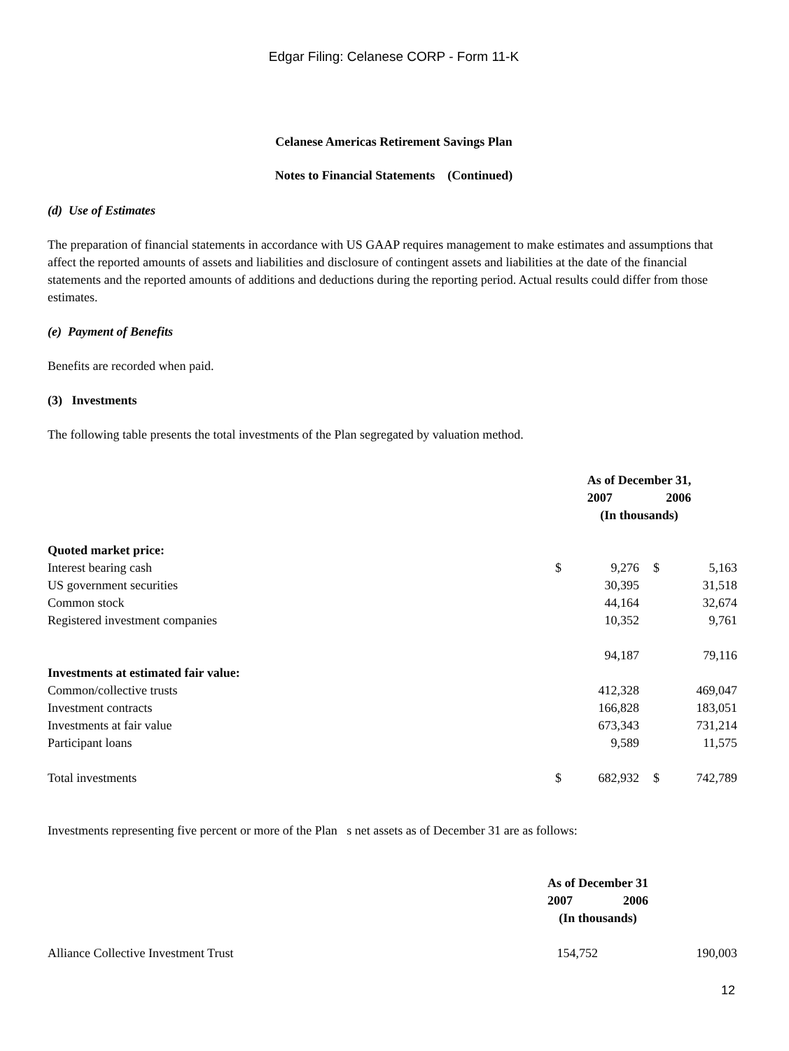Edgar Filing: Celanese CORP - Form 11-K
Celanese Americas Retirement Savings Plan
Notes to Financial Statements (Continued)
(d) Use of Estimates
The preparation of financial statements in accordance with US GAAP requires management to make estimates and assumptions that affect the reported amounts of assets and liabilities and disclosure of contingent assets and liabilities at the date of the financial statements and the reported amounts of additions and deductions during the reporting period. Actual results could differ from those estimates.
(e) Payment of Benefits
Benefits are recorded when paid.
(3) Investments
The following table presents the total investments of the Plan segregated by valuation method.
| | As of December 31, 2007 2006 (In thousands) | | | |
| Quoted market price: | | | | |
| Interest bearing cash | $ | 9,276 | $ | 5,163 |
| US government securities | | 30,395 | | 31,518 |
| Common stock | | 44,164 | | 32,674 |
| Registered investment companies | | 10,352 | | 9,761 |
| | | 94,187 | | 79,116 |
| Investments at estimated fair value: | | | | |
| Common/collective trusts | | 412,328 | | 469,047 |
| Investment contracts | | 166,828 | | 183,051 |
| Investments at fair value | | 673,343 | | 731,214 |
| Participant loans | | 9,589 | | 11,575 |
| Total investments | $ | 682,932 | $ | 742,789 |
Investments representing five percent or more of the Plan s net assets as of December 31 are as follows:
| | As of December 31 2007 2006 (In thousands) | |
| Alliance Collective Investment Trust | 154,752 | 190,003 |
12